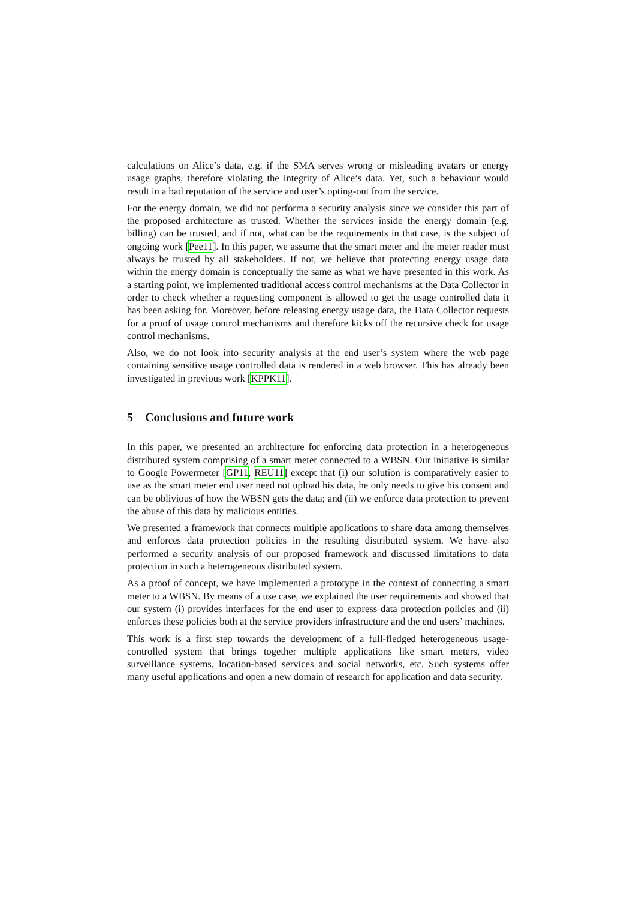calculations on Alice’s data, e.g. if the SMA serves wrong or misleading avatars or energy usage graphs, therefore violating the integrity of Alice’s data. Yet, such a behaviour would result in a bad reputation of the service and user’s opting-out from the service.
For the energy domain, we did not performa a security analysis since we consider this part of the proposed architecture as trusted. Whether the services inside the energy domain (e.g. billing) can be trusted, and if not, what can be the requirements in that case, is the subject of ongoing work [Pee11]. In this paper, we assume that the smart meter and the meter reader must always be trusted by all stakeholders. If not, we believe that protecting energy usage data within the energy domain is conceptually the same as what we have presented in this work. As a starting point, we implemented traditional access control mechanisms at the Data Collector in order to check whether a requesting component is allowed to get the usage controlled data it has been asking for. Moreover, before releasing energy usage data, the Data Collector requests for a proof of usage control mechanisms and therefore kicks off the recursive check for usage control mechanisms.
Also, we do not look into security analysis at the end user’s system where the web page containing sensitive usage controlled data is rendered in a web browser. This has already been investigated in previous work [KPPK11].
5 Conclusions and future work
In this paper, we presented an architecture for enforcing data protection in a heterogeneous distributed system comprising of a smart meter connected to a WBSN. Our initiative is similar to Google Powermeter [GP11, REU11] except that (i) our solution is comparatively easier to use as the smart meter end user need not upload his data, he only needs to give his consent and can be oblivious of how the WBSN gets the data; and (ii) we enforce data protection to prevent the abuse of this data by malicious entities.
We presented a framework that connects multiple applications to share data among themselves and enforces data protection policies in the resulting distributed system. We have also performed a security analysis of our proposed framework and discussed limitations to data protection in such a heterogeneous distributed system.
As a proof of concept, we have implemented a prototype in the context of connecting a smart meter to a WBSN. By means of a use case, we explained the user requirements and showed that our system (i) provides interfaces for the end user to express data protection policies and (ii) enforces these policies both at the service providers infrastructure and the end users’ machines.
This work is a first step towards the development of a full-fledged heterogeneous usage-controlled system that brings together multiple applications like smart meters, video surveillance systems, location-based services and social networks, etc. Such systems offer many useful applications and open a new domain of research for application and data security.